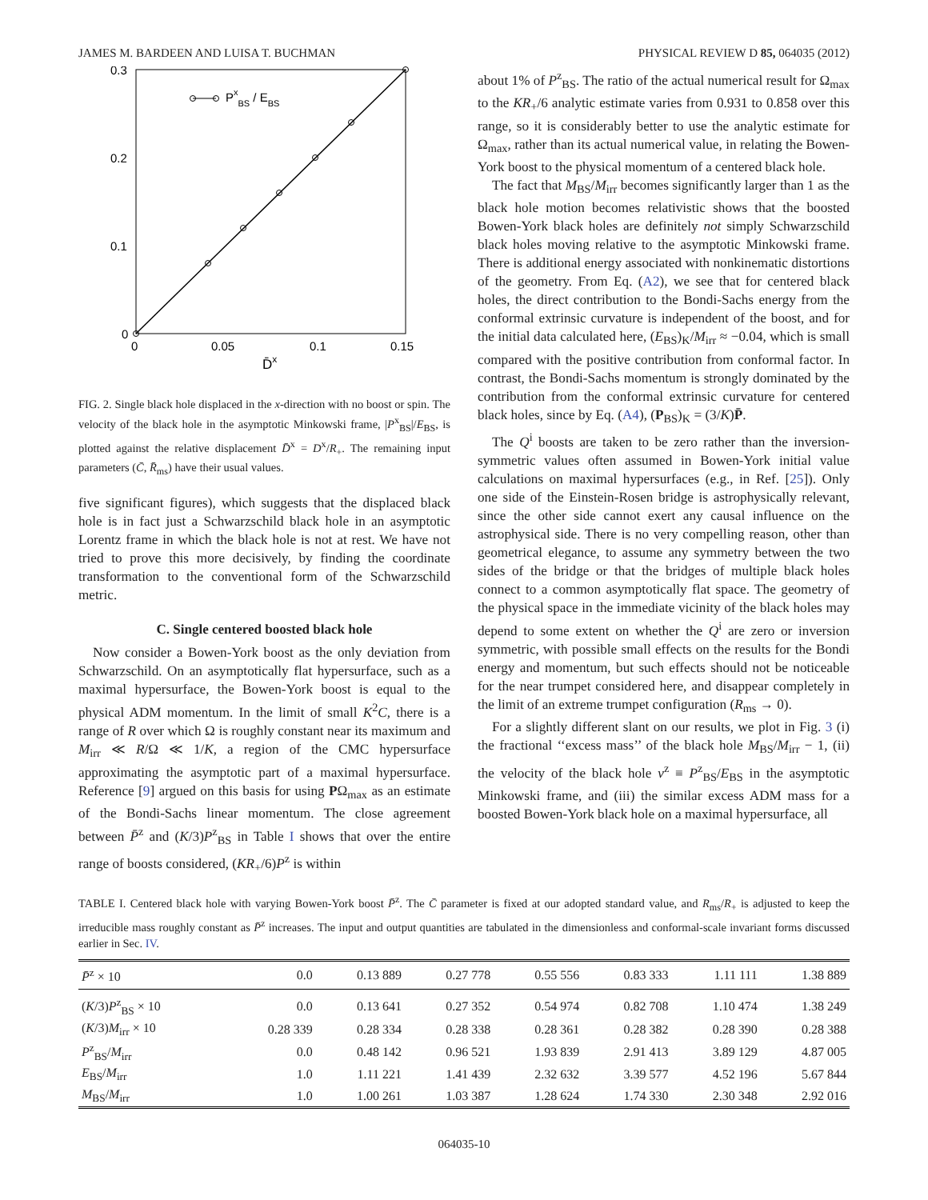JAMES M. BARDEEN AND LUISA T. BUCHMAN PHYSICAL REVIEW D 85, 064035 (2012)
0.3
0.2
0.1
0
0
0.05
0.1
0.15
D̄x
PxBS / EBS
FIG. 2. Single black hole displaced in the x-direction with no boost or spin. The velocity of the black hole in the asymptotic Minkowski frame, |P<sup>x</sup><sub>BS</sub>|/E<sub>BS</sub>, is plotted against the relative displacement D̄<sup>x</sup> = D<sup>x</sup>/R<sub>+</sub>. The remaining input parameters (C̄, R̄<sub>ms</sub>) have their usual values.
five significant figures), which suggests that the displaced black hole is in fact just a Schwarzschild black hole in an asymptotic Lorentz frame in which the black hole is not at rest. We have not tried to prove this more decisively, by finding the coordinate transformation to the conventional form of the Schwarzschild metric.
C. Single centered boosted black hole
Now consider a Bowen-York boost as the only deviation from Schwarzschild. On an asymptotically flat hypersurface, such as a maximal hypersurface, the Bowen-York boost is equal to the physical ADM momentum. In the limit of small K<sup>2</sup>C, there is a range of R over which Ω is roughly constant near its maximum and M<sub>irr</sub> ≪ R/Ω ≪ 1/K, a region of the CMC hypersurface approximating the asymptotic part of a maximal hypersurface. Reference [9] argued on this basis for using PΩ<sub>max</sub> as an estimate of the Bondi-Sachs linear momentum. The close agreement between P̄<sup>z</sup> and (K/3)P<sup>z</sup><sub>BS</sub> in Table I shows that over the entire range of boosts considered, (KR<sub>+</sub>/6)P<sup>z</sup> is within
about 1% of P<sup>z</sup><sub>BS</sub>. The ratio of the actual numerical result for Ω<sub>max</sub> to the KR<sub>+</sub>/6 analytic estimate varies from 0.931 to 0.858 over this range, so it is considerably better to use the analytic estimate for Ω<sub>max</sub>, rather than its actual numerical value, in relating the Bowen-York boost to the physical momentum of a centered black hole.
The fact that M<sub>BS</sub>/M<sub>irr</sub> becomes significantly larger than 1 as the black hole motion becomes relativistic shows that the boosted Bowen-York black holes are definitely not simply Schwarzschild black holes moving relative to the asymptotic Minkowski frame. There is additional energy associated with nonkinematic distortions of the geometry. From Eq. (A2), we see that for centered black holes, the direct contribution to the Bondi-Sachs energy from the conformal extrinsic curvature is independent of the boost, and for the initial data calculated here, (E<sub>BS</sub>)<sub>K</sub>/M<sub>irr</sub> ≈ −0.04, which is small compared with the positive contribution from conformal factor. In contrast, the Bondi-Sachs momentum is strongly dominated by the contribution from the conformal extrinsic curvature for centered black holes, since by Eq. (A4), (P<sub>BS</sub>)<sub>K</sub> = (3/K)P̄.
The Q<sup>i</sup> boosts are taken to be zero rather than the inversion-symmetric values often assumed in Bowen-York initial value calculations on maximal hypersurfaces (e.g., in Ref. [25]). Only one side of the Einstein-Rosen bridge is astrophysically relevant, since the other side cannot exert any causal influence on the astrophysical side. There is no very compelling reason, other than geometrical elegance, to assume any symmetry between the two sides of the bridge or that the bridges of multiple black holes connect to a common asymptotically flat space. The geometry of the physical space in the immediate vicinity of the black holes may depend to some extent on whether the Q<sup>i</sup> are zero or inversion symmetric, with possible small effects on the results for the Bondi energy and momentum, but such effects should not be noticeable for the near trumpet considered here, and disappear completely in the limit of an extreme trumpet configuration (R<sub>ms</sub> → 0).
For a slightly different slant on our results, we plot in Fig. 3 (i) the fractional ‘‘excess mass’’ of the black hole M<sub>BS</sub>/M<sub>irr</sub> − 1, (ii) the velocity of the black hole v<sup>z</sup> ≡ P<sup>z</sup><sub>BS</sub>/E<sub>BS</sub> in the asymptotic Minkowski frame, and (iii) the similar excess ADM mass for a boosted Bowen-York black hole on a maximal hypersurface, all
TABLE I. Centered black hole with varying Bowen-York boost P̄<sup>z</sup>. The C̄ parameter is fixed at our adopted standard value, and R<sub>ms</sub>/R<sub>+</sub> is adjusted to keep the irreducible mass roughly constant as P̄<sup>z</sup> increases. The input and output quantities are tabulated in the dimensionless and conformal-scale invariant forms discussed earlier in Sec. IV.
| P̄<sup>z</sup> × 10 | 0.0 | 0.13 889 | 0.27 778 | 0.55 556 | 0.83 333 | 1.11 111 | 1.38 889 |
| --- | --- | --- | --- | --- | --- | --- | --- |
| ( K /3) P<sup>z</sup><sub>BS</sub> × 10 | 0.0 | 0.13 641 | 0.27 352 | 0.54 974 | 0.82 708 | 1.10 474 | 1.38 249 |
| ( K /3) M<sub>irr</sub> × 10 | 0.28 339 | 0.28 334 | 0.28 338 | 0.28 361 | 0.28 382 | 0.28 390 | 0.28 388 |
| P<sup>z</sup><sub>BS</sub>/ M<sub>irr</sub> | 0.0 | 0.48 142 | 0.96 521 | 1.93 839 | 2.91 413 | 3.89 129 | 4.87 005 |
| E<sub>BS</sub>/ M<sub>irr</sub> | 1.0 | 1.11 221 | 1.41 439 | 2.32 632 | 3.39 577 | 4.52 196 | 5.67 844 |
| M<sub>BS</sub>/ M<sub>irr</sub> | 1.0 | 1.00 261 | 1.03 387 | 1.28 624 | 1.74 330 | 2.30 348 | 2.92 016 |
064035-10